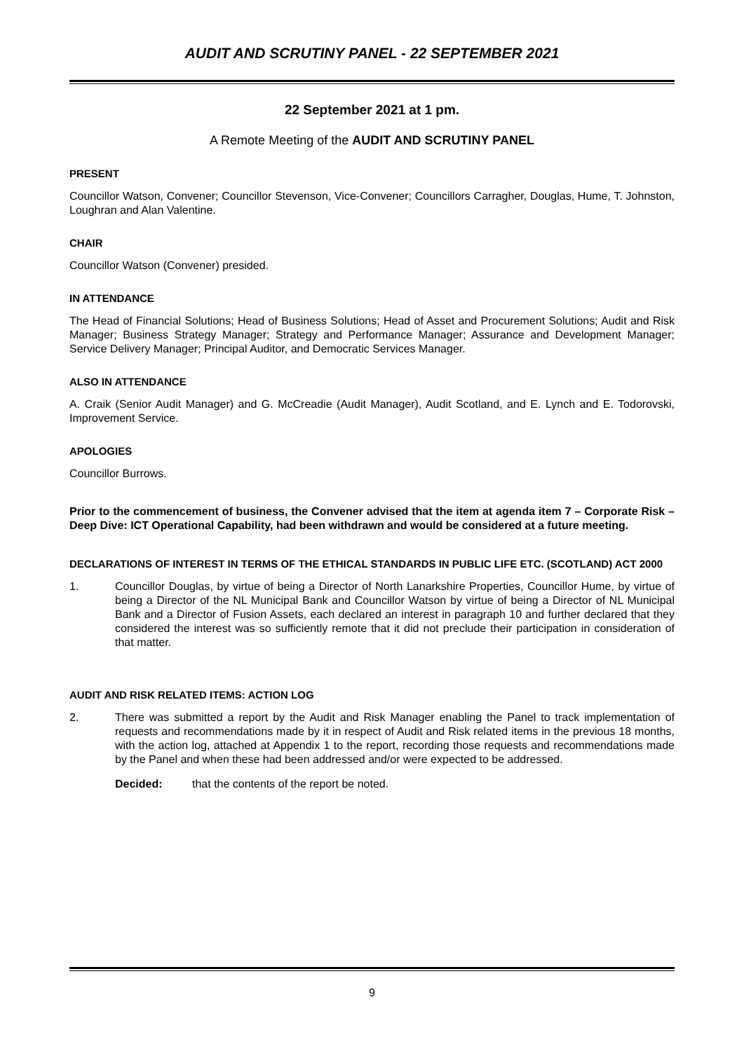AUDIT AND SCRUTINY PANEL - 22 SEPTEMBER 2021
22 September 2021 at 1 pm.
A Remote Meeting of the AUDIT AND SCRUTINY PANEL
PRESENT
Councillor Watson, Convener; Councillor Stevenson, Vice-Convener; Councillors Carragher, Douglas, Hume, T. Johnston, Loughran and Alan Valentine.
CHAIR
Councillor Watson (Convener) presided.
IN ATTENDANCE
The Head of Financial Solutions; Head of Business Solutions; Head of Asset and Procurement Solutions; Audit and Risk Manager; Business Strategy Manager; Strategy and Performance Manager; Assurance and Development Manager; Service Delivery Manager; Principal Auditor, and Democratic Services Manager.
ALSO IN ATTENDANCE
A. Craik (Senior Audit Manager) and G. McCreadie (Audit Manager), Audit Scotland, and E. Lynch and E. Todorovski, Improvement Service.
APOLOGIES
Councillor Burrows.
Prior to the commencement of business, the Convener advised that the item at agenda item 7 – Corporate Risk – Deep Dive: ICT Operational Capability, had been withdrawn and would be considered at a future meeting.
DECLARATIONS OF INTEREST IN TERMS OF THE ETHICAL STANDARDS IN PUBLIC LIFE ETC. (SCOTLAND) ACT 2000
1. Councillor Douglas, by virtue of being a Director of North Lanarkshire Properties, Councillor Hume, by virtue of being a Director of the NL Municipal Bank and Councillor Watson by virtue of being a Director of NL Municipal Bank and a Director of Fusion Assets, each declared an interest in paragraph 10 and further declared that they considered the interest was so sufficiently remote that it did not preclude their participation in consideration of that matter.
AUDIT AND RISK RELATED ITEMS: ACTION LOG
2. There was submitted a report by the Audit and Risk Manager enabling the Panel to track implementation of requests and recommendations made by it in respect of Audit and Risk related items in the previous 18 months, with the action log, attached at Appendix 1 to the report, recording those requests and recommendations made by the Panel and when these had been addressed and/or were expected to be addressed.
Decided: that the contents of the report be noted.
9